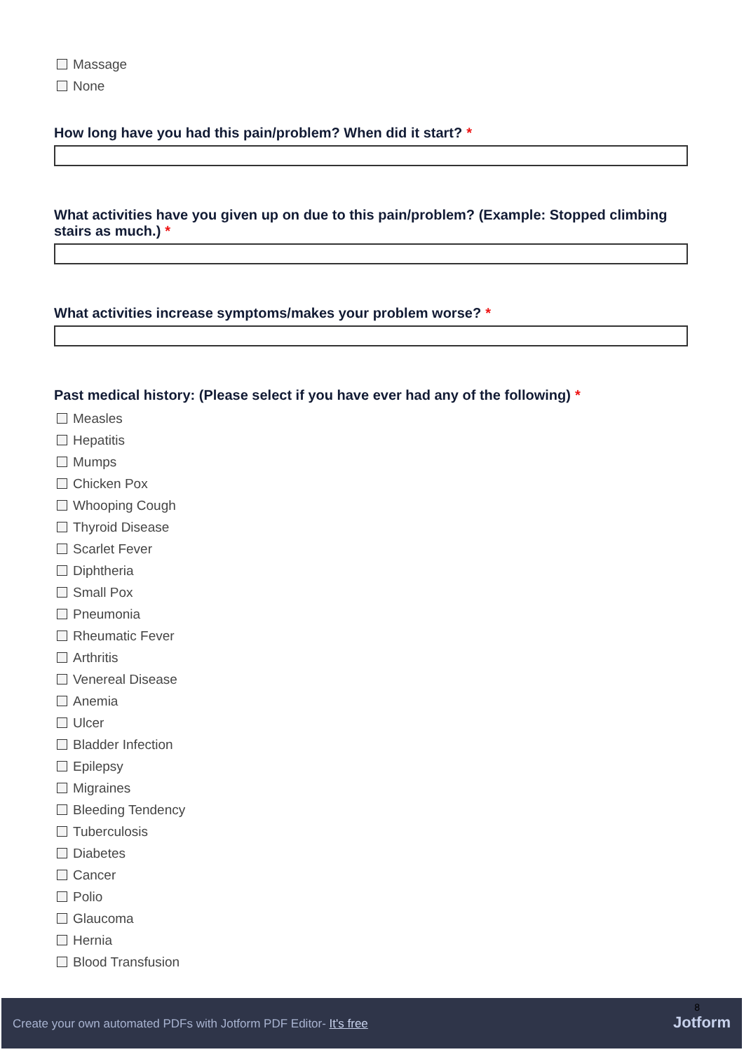Massage
None
How long have you had this pain/problem? When did it start? *
What activities have you given up on due to this pain/problem? (Example: Stopped climbing stairs as much.) *
What activities increase symptoms/makes your problem worse? *
Past medical history: (Please select if you have ever had any of the following) *
Measles
Hepatitis
Mumps
Chicken Pox
Whooping Cough
Thyroid Disease
Scarlet Fever
Diphtheria
Small Pox
Pneumonia
Rheumatic Fever
Arthritis
Venereal Disease
Anemia
Ulcer
Bladder Infection
Epilepsy
Migraines
Bleeding Tendency
Tuberculosis
Diabetes
Cancer
Polio
Glaucoma
Hernia
Blood Transfusion
Create your own automated PDFs with Jotform PDF Editor- It's free
8
Jotform